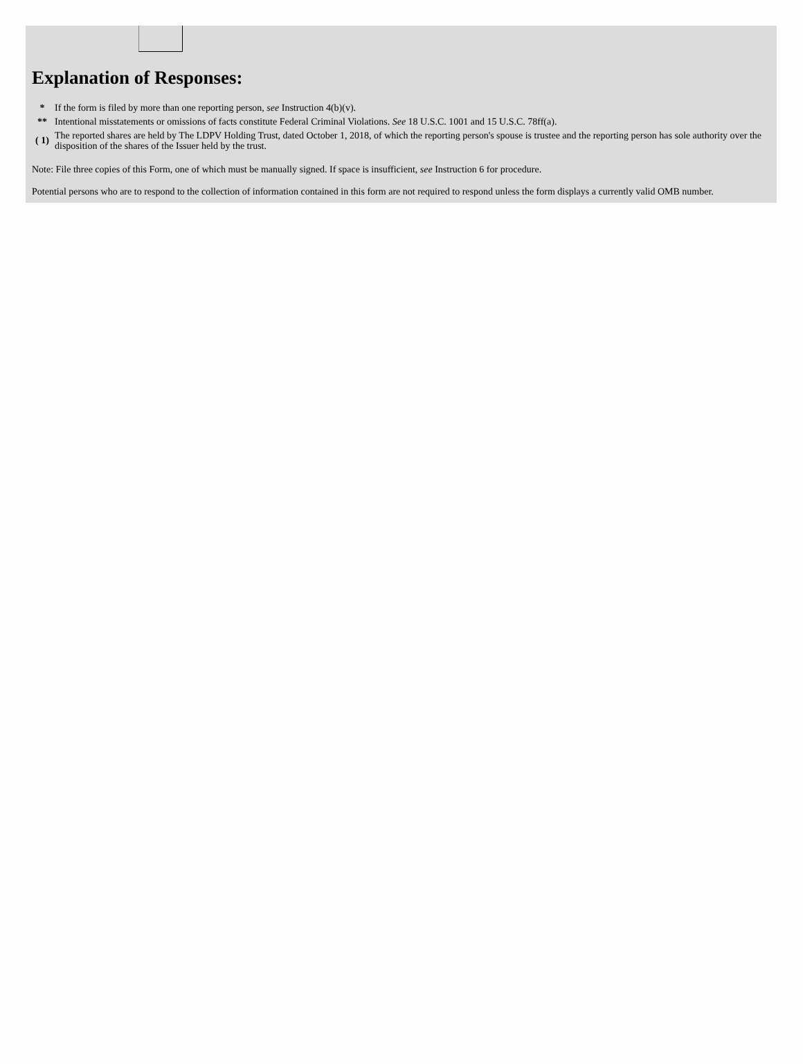Explanation of Responses:
| * | If the form is filed by more than one reporting person, see Instruction 4(b)(v). |
| ** | Intentional misstatements or omissions of facts constitute Federal Criminal Violations. See 18 U.S.C. 1001 and 15 U.S.C. 78ff(a). |
| ( 1) | The reported shares are held by The LDPV Holding Trust, dated October 1, 2018, of which the reporting person's spouse is trustee and the reporting person has sole authority over the disposition of the shares of the Issuer held by the trust. |
Note: File three copies of this Form, one of which must be manually signed. If space is insufficient, see Instruction 6 for procedure.
Potential persons who are to respond to the collection of information contained in this form are not required to respond unless the form displays a currently valid OMB number.